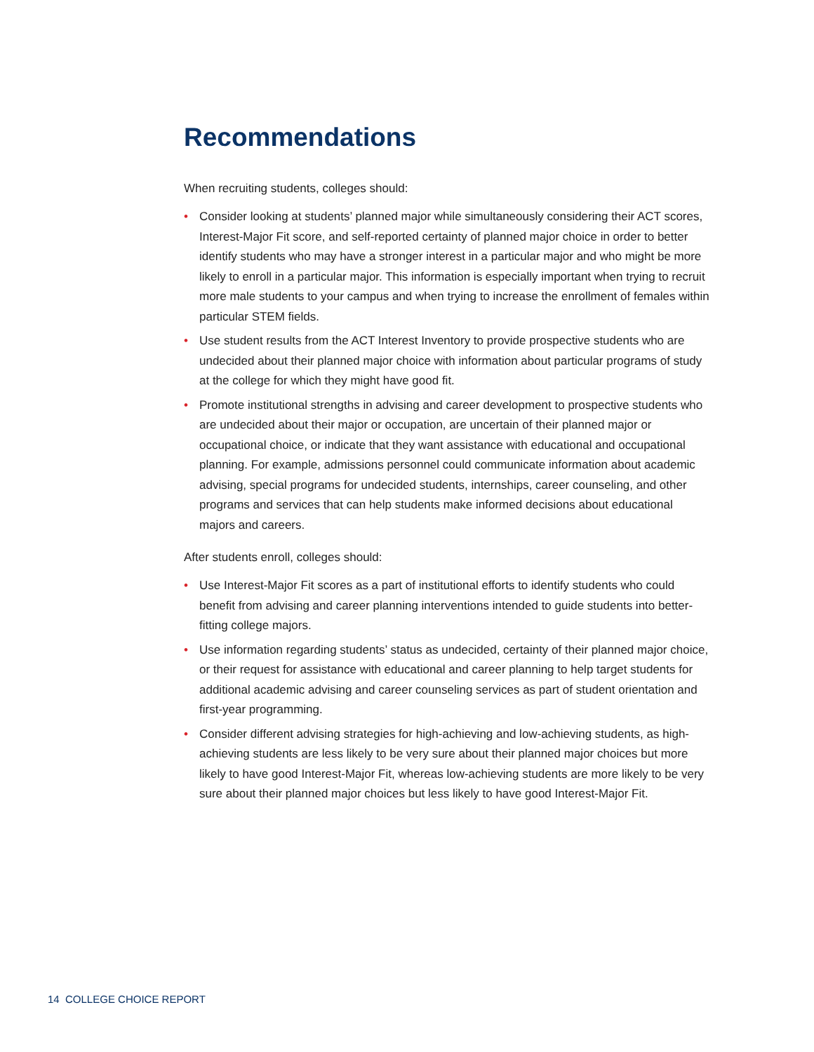Recommendations
When recruiting students, colleges should:
• Consider looking at students’ planned major while simultaneously considering their ACT scores, Interest-Major Fit score, and self-reported certainty of planned major choice in order to better identify students who may have a stronger interest in a particular major and who might be more likely to enroll in a particular major. This information is especially important when trying to recruit more male students to your campus and when trying to increase the enrollment of females within particular STEM fields.
• Use student results from the ACT Interest Inventory to provide prospective students who are undecided about their planned major choice with information about particular programs of study at the college for which they might have good fit.
• Promote institutional strengths in advising and career development to prospective students who are undecided about their major or occupation, are uncertain of their planned major or occupational choice, or indicate that they want assistance with educational and occupational planning. For example, admissions personnel could communicate information about academic advising, special programs for undecided students, internships, career counseling, and other programs and services that can help students make informed decisions about educational majors and careers.
After students enroll, colleges should:
• Use Interest-Major Fit scores as a part of institutional efforts to identify students who could benefit from advising and career planning interventions intended to guide students into better-fitting college majors.
• Use information regarding students’ status as undecided, certainty of their planned major choice, or their request for assistance with educational and career planning to help target students for additional academic advising and career counseling services as part of student orientation and first-year programming.
• Consider different advising strategies for high-achieving and low-achieving students, as high-achieving students are less likely to be very sure about their planned major choices but more likely to have good Interest-Major Fit, whereas low-achieving students are more likely to be very sure about their planned major choices but less likely to have good Interest-Major Fit.
14 COLLEGE CHOICE REPORT